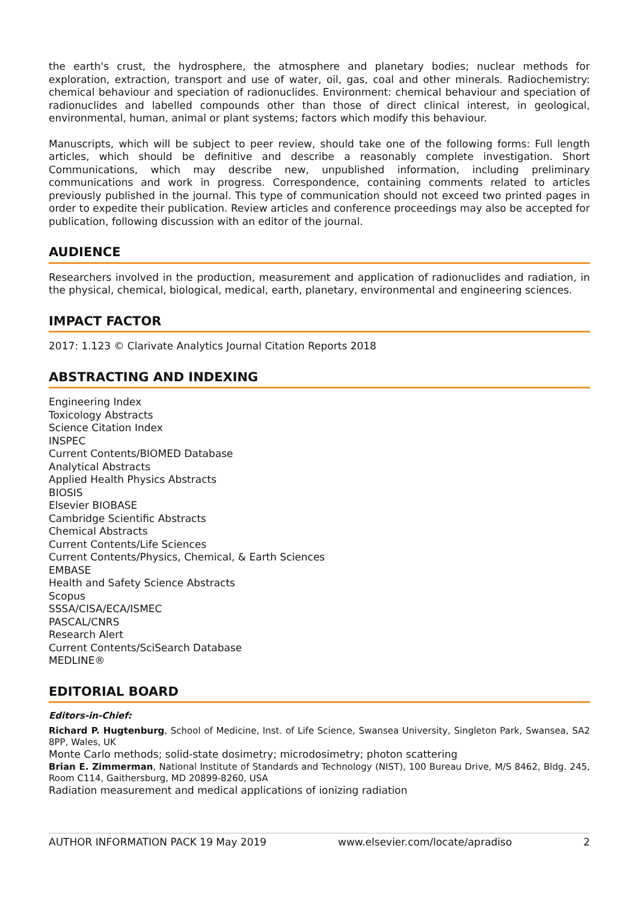the earth's crust, the hydrosphere, the atmosphere and planetary bodies; nuclear methods for exploration, extraction, transport and use of water, oil, gas, coal and other minerals. Radiochemistry: chemical behaviour and speciation of radionuclides. Environment: chemical behaviour and speciation of radionuclides and labelled compounds other than those of direct clinical interest, in geological, environmental, human, animal or plant systems; factors which modify this behaviour.
Manuscripts, which will be subject to peer review, should take one of the following forms: Full length articles, which should be definitive and describe a reasonably complete investigation. Short Communications, which may describe new, unpublished information, including preliminary communications and work in progress. Correspondence, containing comments related to articles previously published in the journal. This type of communication should not exceed two printed pages in order to expedite their publication. Review articles and conference proceedings may also be accepted for publication, following discussion with an editor of the journal.
AUDIENCE
Researchers involved in the production, measurement and application of radionuclides and radiation, in the physical, chemical, biological, medical, earth, planetary, environmental and engineering sciences.
IMPACT FACTOR
2017: 1.123 © Clarivate Analytics Journal Citation Reports 2018
ABSTRACTING AND INDEXING
Engineering Index
Toxicology Abstracts
Science Citation Index
INSPEC
Current Contents/BIOMED Database
Analytical Abstracts
Applied Health Physics Abstracts
BIOSIS
Elsevier BIOBASE
Cambridge Scientific Abstracts
Chemical Abstracts
Current Contents/Life Sciences
Current Contents/Physics, Chemical, & Earth Sciences
EMBASE
Health and Safety Science Abstracts
Scopus
SSSA/CISA/ECA/ISMEC
PASCAL/CNRS
Research Alert
Current Contents/SciSearch Database
MEDLINE®
EDITORIAL BOARD
Editors-in-Chief:
Richard P. Hugtenburg, School of Medicine, Inst. of Life Science, Swansea University, Singleton Park, Swansea, SA2 8PP, Wales, UK
Monte Carlo methods; solid-state dosimetry; microdosimetry; photon scattering
Brian E. Zimmerman, National Institute of Standards and Technology (NIST), 100 Bureau Drive, M/S 8462, Bldg. 245, Room C114, Gaithersburg, MD 20899-8260, USA
Radiation measurement and medical applications of ionizing radiation
AUTHOR INFORMATION PACK 19 May 2019 www.elsevier.com/locate/apradiso 2